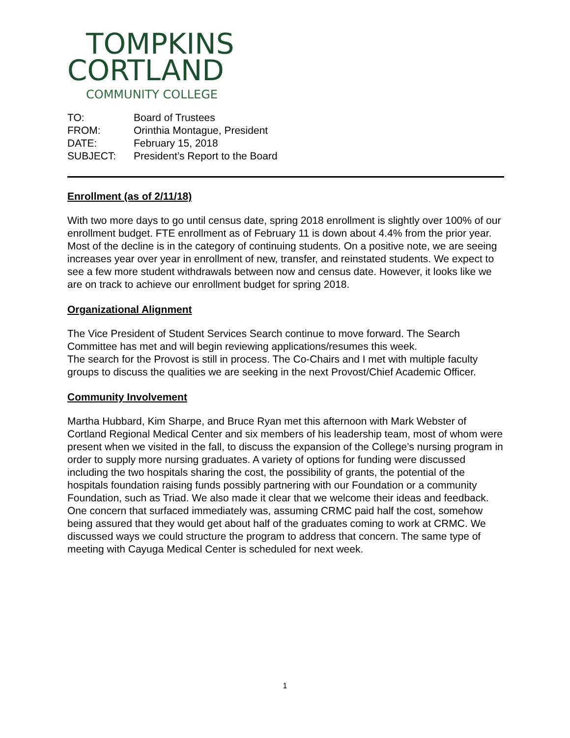TOMPKINS
CORTLAND
COMMUNITY COLLEGE
| TO: | Board of Trustees |
| FROM: | Orinthia Montague, President |
| DATE: | February 15, 2018 |
| SUBJECT: | President’s Report to the Board |
Enrollment (as of 2/11/18)
With two more days to go until census date, spring 2018 enrollment is slightly over 100% of our enrollment budget. FTE enrollment as of February 11 is down about 4.4% from the prior year. Most of the decline is in the category of continuing students. On a positive note, we are seeing increases year over year in enrollment of new, transfer, and reinstated students. We expect to see a few more student withdrawals between now and census date. However, it looks like we are on track to achieve our enrollment budget for spring 2018.
Organizational Alignment
The Vice President of Student Services Search continue to move forward. The Search Committee has met and will begin reviewing applications/resumes this week.
The search for the Provost is still in process. The Co-Chairs and I met with multiple faculty groups to discuss the qualities we are seeking in the next Provost/Chief Academic Officer.
Community Involvement
Martha Hubbard, Kim Sharpe, and Bruce Ryan met this afternoon with Mark Webster of Cortland Regional Medical Center and six members of his leadership team, most of whom were present when we visited in the fall, to discuss the expansion of the College’s nursing program in order to supply more nursing graduates. A variety of options for funding were discussed including the two hospitals sharing the cost, the possibility of grants, the potential of the hospitals foundation raising funds possibly partnering with our Foundation or a community Foundation, such as Triad. We also made it clear that we welcome their ideas and feedback. One concern that surfaced immediately was, assuming CRMC paid half the cost, somehow being assured that they would get about half of the graduates coming to work at CRMC. We discussed ways we could structure the program to address that concern. The same type of meeting with Cayuga Medical Center is scheduled for next week.
1